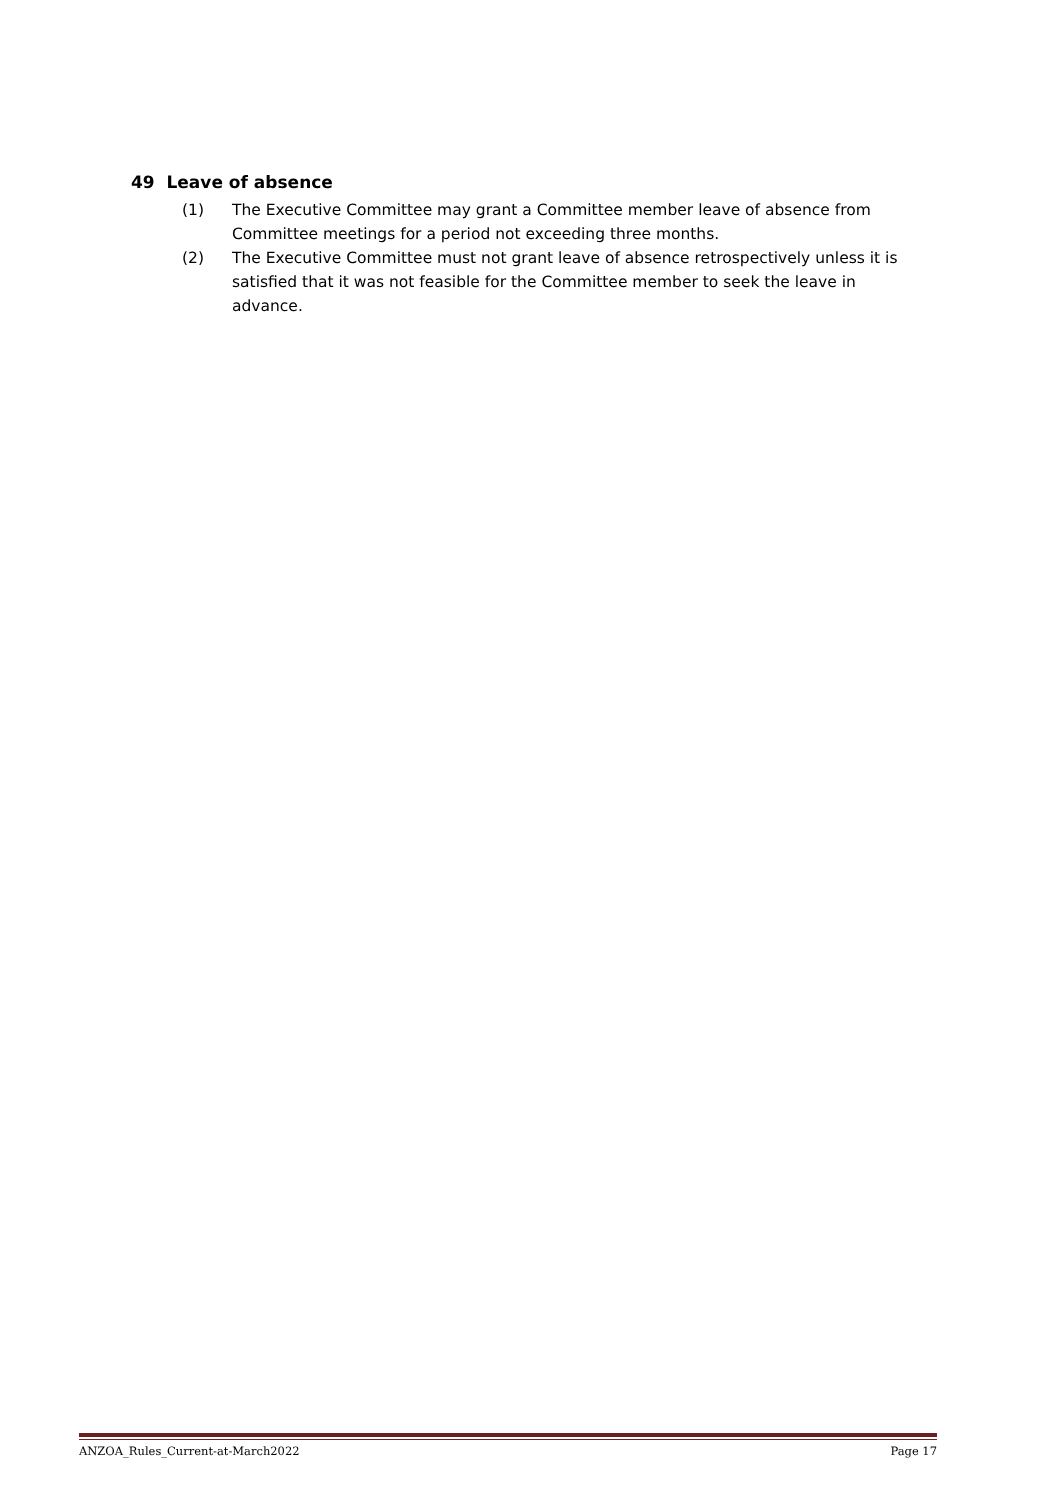49 Leave of absence
(1) The Executive Committee may grant a Committee member leave of absence from Committee meetings for a period not exceeding three months.
(2) The Executive Committee must not grant leave of absence retrospectively unless it is satisfied that it was not feasible for the Committee member to seek the leave in advance.
ANZOA_Rules_Current-at-March2022 Page 17